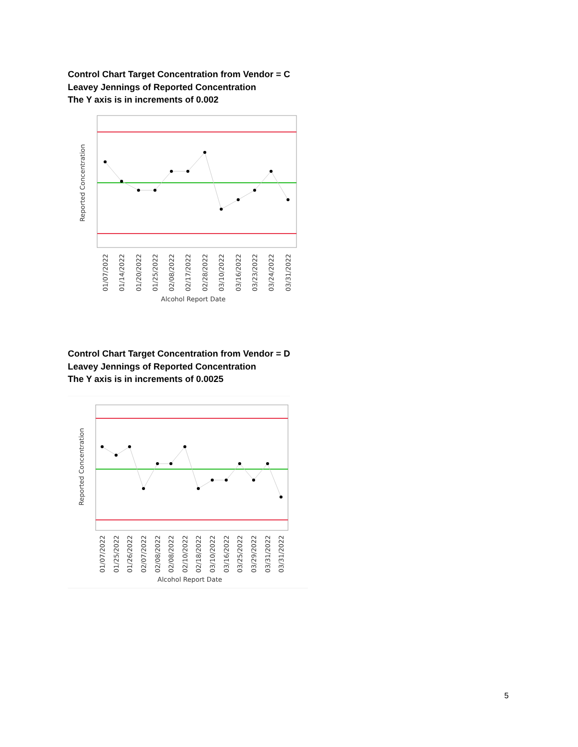Control Chart Target Concentration from Vendor = C
Leavey Jennings of Reported Concentration
The Y axis is in increments of 0.002
Reported Concentration
01/07/2022
01/14/2022
01/20/2022
01/25/2022
02/08/2022
02/17/2022
02/28/2022
03/10/2022
03/16/2022
03/23/2022
03/24/2022
03/31/2022
Alcohol Report Date
Control Chart Target Concentration from Vendor = D
Leavey Jennings of Reported Concentration
The Y axis is in increments of 0.0025
Reported Concentration
01/07/2022
01/25/2022
01/26/2022
02/07/2022
02/08/2022
02/08/2022
02/10/2022
02/18/2022
03/10/2022
03/16/2022
03/25/2022
03/29/2022
03/31/2022
03/31/2022
Alcohol Report Date
5